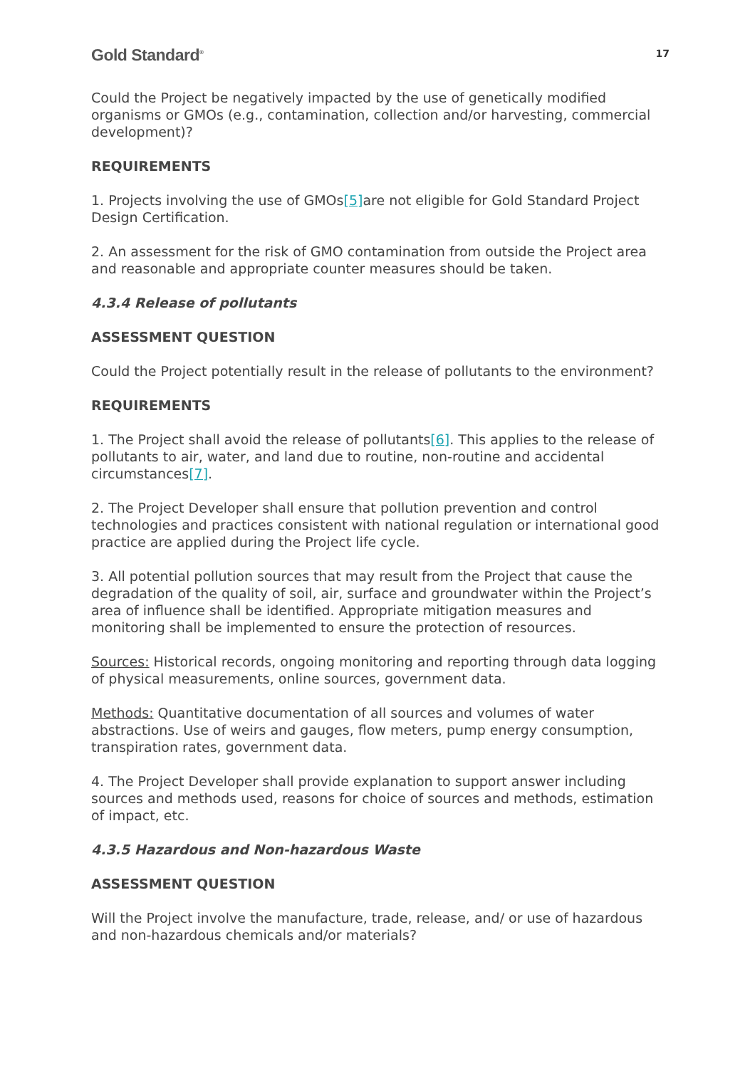Gold Standard<sup>®</sup> 17
Could the Project be negatively impacted by the use of genetically modified organisms or GMOs (e.g., contamination, collection and/or harvesting, commercial development)?
REQUIREMENTS
1. Projects involving the use of GMOs[5] are not eligible for Gold Standard Project Design Certification.
2. An assessment for the risk of GMO contamination from outside the Project area and reasonable and appropriate counter measures should be taken.
4.3.4 Release of pollutants
ASSESSMENT QUESTION
Could the Project potentially result in the release of pollutants to the environment?
REQUIREMENTS
1. The Project shall avoid the release of pollutants[6]. This applies to the release of pollutants to air, water, and land due to routine, non-routine and accidental circumstances[7].
2. The Project Developer shall ensure that pollution prevention and control technologies and practices consistent with national regulation or international good practice are applied during the Project life cycle.
3. All potential pollution sources that may result from the Project that cause the degradation of the quality of soil, air, surface and groundwater within the Project’s area of influence shall be identified. Appropriate mitigation measures and monitoring shall be implemented to ensure the protection of resources.
Sources: Historical records, ongoing monitoring and reporting through data logging of physical measurements, online sources, government data.
Methods: Quantitative documentation of all sources and volumes of water abstractions. Use of weirs and gauges, flow meters, pump energy consumption, transpiration rates, government data.
4. The Project Developer shall provide explanation to support answer including sources and methods used, reasons for choice of sources and methods, estimation of impact, etc.
4.3.5 Hazardous and Non-hazardous Waste
ASSESSMENT QUESTION
Will the Project involve the manufacture, trade, release, and/ or use of hazardous and non-hazardous chemicals and/or materials?